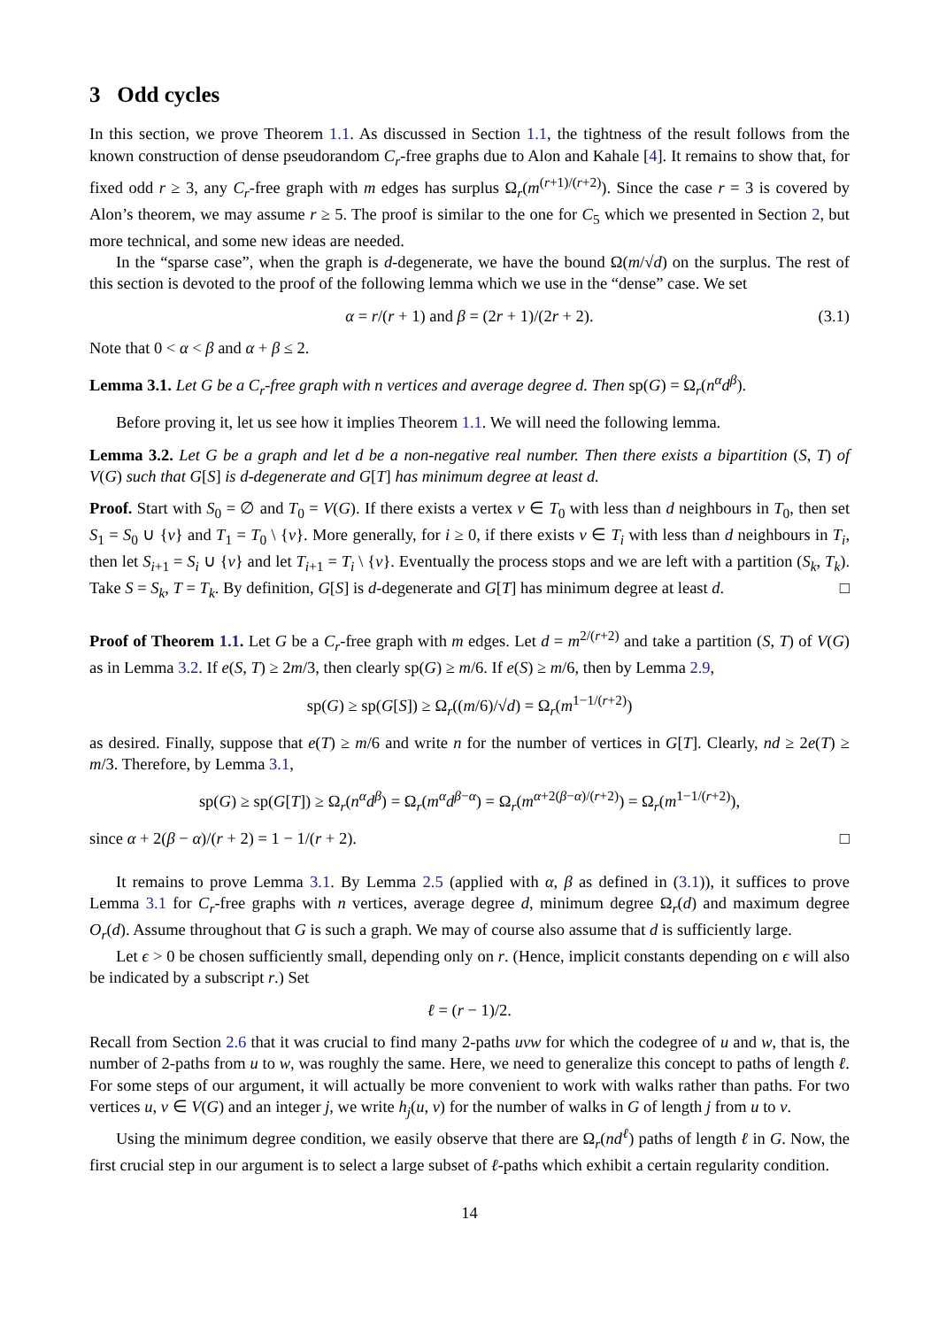3 Odd cycles
In this section, we prove Theorem 1.1. As discussed in Section 1.1, the tightness of the result follows from the known construction of dense pseudorandom C<sub>r</sub>-free graphs due to Alon and Kahale [4]. It remains to show that, for fixed odd r ≥ 3, any C<sub>r</sub>-free graph with m edges has surplus Ω<sub>r</sub>(m<sup>(r+1)/(r+2)</sup>). Since the case r = 3 is covered by Alon’s theorem, we may assume r ≥ 5. The proof is similar to the one for C<sub>5</sub> which we presented in Section 2, but more technical, and some new ideas are needed.
In the “sparse case”, when the graph is d-degenerate, we have the bound Ω(m/√d) on the surplus. The rest of this section is devoted to the proof of the following lemma which we use in the “dense” case. We set
α = r/(r + 1) and β = (2r + 1)/(2r + 2). (3.1)
Note that 0 < α < β and α + β ≤ 2.
Lemma 3.1. Let G be a C<sub>r</sub>-free graph with n vertices and average degree d. Then sp(G) = Ω<sub>r</sub>(n<sup>α</sup>d<sup>β</sup>).
Before proving it, let us see how it implies Theorem 1.1. We will need the following lemma.
Lemma 3.2. Let G be a graph and let d be a non-negative real number. Then there exists a bipartition (S, T) of V(G) such that G[S] is d-degenerate and G[T] has minimum degree at least d.
Proof. Start with S<sub>0</sub> = ∅ and T<sub>0</sub> = V(G). If there exists a vertex v ∈ T<sub>0</sub> with less than d neighbours in T<sub>0</sub>, then set S<sub>1</sub> = S<sub>0</sub> ∪ {v} and T<sub>1</sub> = T<sub>0</sub> \ {v}. More generally, for i ≥ 0, if there exists v ∈ T<sub>i</sub> with less than d neighbours in T<sub>i</sub>, then let S<sub>i+1</sub> = S<sub>i</sub> ∪ {v} and let T<sub>i+1</sub> = T<sub>i</sub> \ {v}. Eventually the process stops and we are left with a partition (S<sub>k</sub>, T<sub>k</sub>). Take S = S<sub>k</sub>, T = T<sub>k</sub>. By definition, G[S] is d-degenerate and G[T] has minimum degree at least d. □
Proof of Theorem 1.1. Let G be a C<sub>r</sub>-free graph with m edges. Let d = m<sup>2/(r+2)</sup> and take a partition (S, T) of V(G) as in Lemma 3.2. If e(S, T) ≥ 2m/3, then clearly sp(G) ≥ m/6. If e(S) ≥ m/6, then by Lemma 2.9,
sp(G) ≥ sp(G[S]) ≥ Ω<sub>r</sub>((m/6)/√d) = Ω<sub>r</sub>(m<sup>1−1/(r+2)</sup>)
as desired. Finally, suppose that e(T) ≥ m/6 and write n for the number of vertices in G[T]. Clearly, nd ≥ 2e(T) ≥ m/3. Therefore, by Lemma 3.1,
sp(G) ≥ sp(G[T]) ≥ Ω<sub>r</sub>(n<sup>α</sup>d<sup>β</sup>) = Ω<sub>r</sub>(m<sup>α</sup>d<sup>β−α</sup>) = Ω<sub>r</sub>(m<sup>α+2(β−α)/(r+2)</sup>) = Ω<sub>r</sub>(m<sup>1−1/(r+2)</sup>),
since α + 2(β − α)/(r + 2) = 1 − 1/(r + 2). □
It remains to prove Lemma 3.1. By Lemma 2.5 (applied with α, β as defined in (3.1)), it suffices to prove Lemma 3.1 for C<sub>r</sub>-free graphs with n vertices, average degree d, minimum degree Ω<sub>r</sub>(d) and maximum degree O<sub>r</sub>(d). Assume throughout that G is such a graph. We may of course also assume that d is sufficiently large.
Let ϵ > 0 be chosen sufficiently small, depending only on r. (Hence, implicit constants depending on ϵ will also be indicated by a subscript r.) Set
ℓ = (r − 1)/2.
Recall from Section 2.6 that it was crucial to find many 2-paths uvw for which the codegree of u and w, that is, the number of 2-paths from u to w, was roughly the same. Here, we need to generalize this concept to paths of length ℓ. For some steps of our argument, it will actually be more convenient to work with walks rather than paths. For two vertices u, v ∈ V(G) and an integer j, we write h<sub>j</sub>(u, v) for the number of walks in G of length j from u to v.
Using the minimum degree condition, we easily observe that there are Ω<sub>r</sub>(nd<sup>ℓ</sup>) paths of length ℓ in G. Now, the first crucial step in our argument is to select a large subset of ℓ-paths which exhibit a certain regularity condition.
14